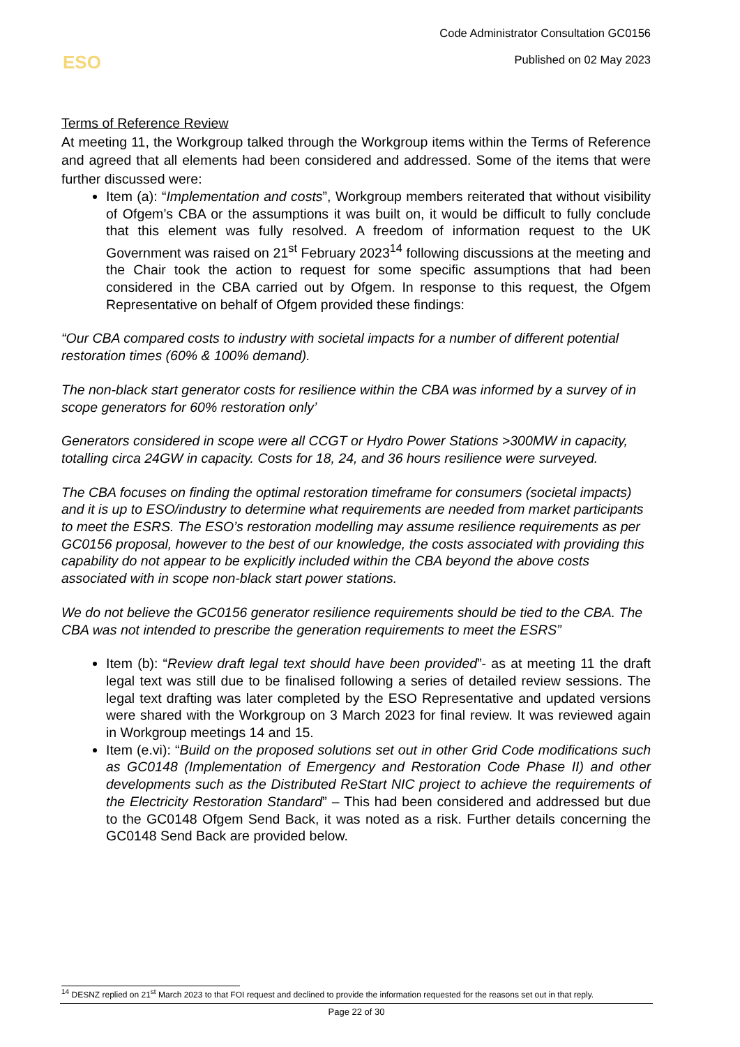Code Administrator Consultation GC0156
Published on 02 May 2023
ESO
Terms of Reference Review
At meeting 11, the Workgroup talked through the Workgroup items within the Terms of Reference and agreed that all elements had been considered and addressed. Some of the items that were further discussed were:
Item (a): “Implementation and costs”, Workgroup members reiterated that without visibility of Ofgem’s CBA or the assumptions it was built on, it would be difficult to fully conclude that this element was fully resolved. A freedom of information request to the UK Government was raised on 21<sup>st</sup> February 2023<sup>14</sup> following discussions at the meeting and the Chair took the action to request for some specific assumptions that had been considered in the CBA carried out by Ofgem. In response to this request, the Ofgem Representative on behalf of Ofgem provided these findings:
“Our CBA compared costs to industry with societal impacts for a number of different potential restoration times (60% & 100% demand).
The non-black start generator costs for resilience within the CBA was informed by a survey of in scope generators for 60% restoration only’
Generators considered in scope were all CCGT or Hydro Power Stations >300MW in capacity, totalling circa 24GW in capacity. Costs for 18, 24, and 36 hours resilience were surveyed.
The CBA focuses on finding the optimal restoration timeframe for consumers (societal impacts) and it is up to ESO/industry to determine what requirements are needed from market participants to meet the ESRS. The ESO’s restoration modelling may assume resilience requirements as per GC0156 proposal, however to the best of our knowledge, the costs associated with providing this capability do not appear to be explicitly included within the CBA beyond the above costs associated with in scope non-black start power stations.
We do not believe the GC0156 generator resilience requirements should be tied to the CBA. The CBA was not intended to prescribe the generation requirements to meet the ESRS”
Item (b): “Review draft legal text should have been provided”- as at meeting 11 the draft legal text was still due to be finalised following a series of detailed review sessions. The legal text drafting was later completed by the ESO Representative and updated versions were shared with the Workgroup on 3 March 2023 for final review. It was reviewed again in Workgroup meetings 14 and 15.
Item (e.vi): “Build on the proposed solutions set out in other Grid Code modifications such as GC0148 (Implementation of Emergency and Restoration Code Phase II) and other developments such as the Distributed ReStart NIC project to achieve the requirements of the Electricity Restoration Standard” – This had been considered and addressed but due to the GC0148 Ofgem Send Back, it was noted as a risk. Further details concerning the GC0148 Send Back are provided below.
<sup>14</sup> DESNZ replied on 21<sup>st</sup> March 2023 to that FOI request and declined to provide the information requested for the reasons set out in that reply.
Page 22 of 30